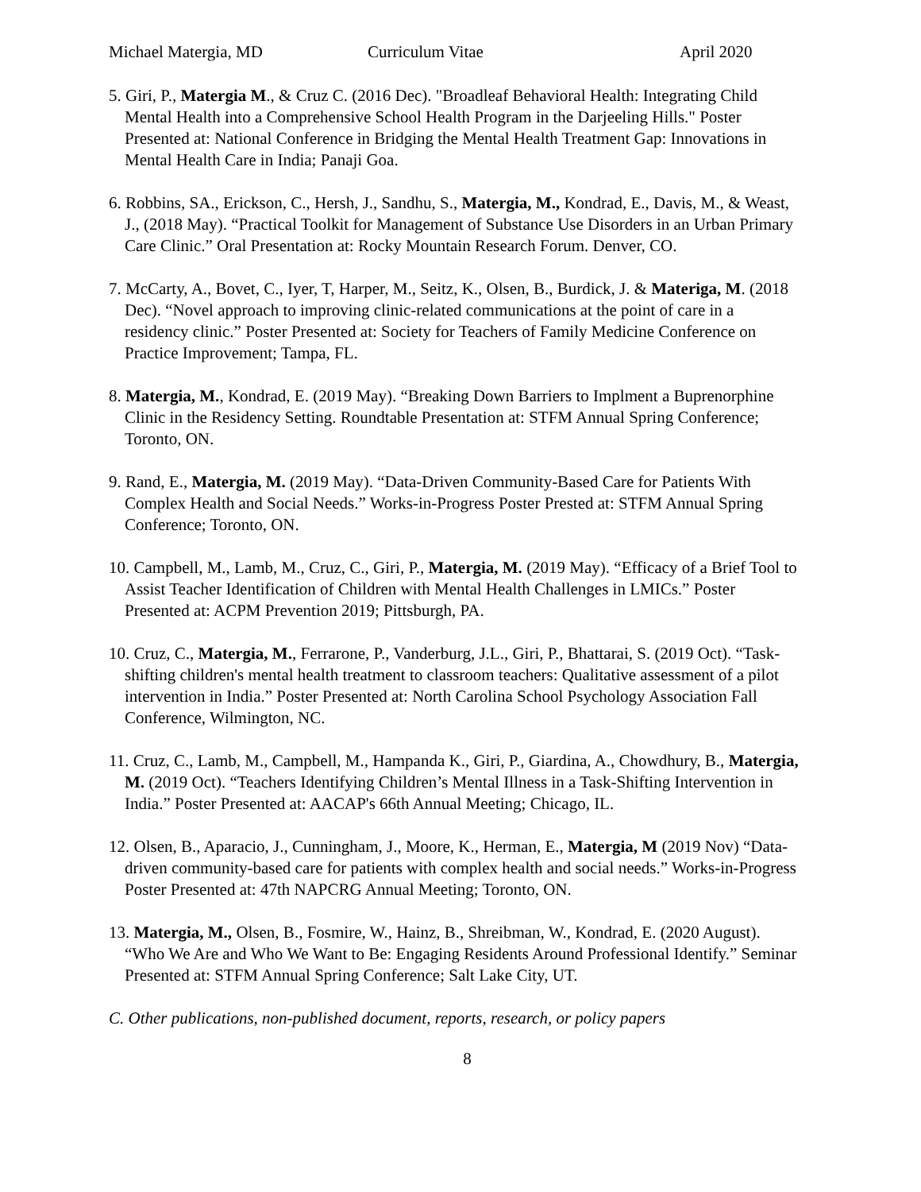Michael Matergia, MD Curriculum Vitae April 2020
5. Giri, P., Matergia M., & Cruz C. (2016 Dec). "Broadleaf Behavioral Health: Integrating Child Mental Health into a Comprehensive School Health Program in the Darjeeling Hills." Poster Presented at: National Conference in Bridging the Mental Health Treatment Gap: Innovations in Mental Health Care in India; Panaji Goa.
6. Robbins, SA., Erickson, C., Hersh, J., Sandhu, S., Matergia, M., Kondrad, E., Davis, M., & Weast, J., (2018 May). “Practical Toolkit for Management of Substance Use Disorders in an Urban Primary Care Clinic.” Oral Presentation at: Rocky Mountain Research Forum. Denver, CO.
7. McCarty, A., Bovet, C., Iyer, T, Harper, M., Seitz, K., Olsen, B., Burdick, J. & Materiga, M. (2018 Dec). “Novel approach to improving clinic-related communications at the point of care in a residency clinic.” Poster Presented at: Society for Teachers of Family Medicine Conference on Practice Improvement; Tampa, FL.
8. Matergia, M., Kondrad, E. (2019 May). “Breaking Down Barriers to Implment a Buprenorphine Clinic in the Residency Setting. Roundtable Presentation at: STFM Annual Spring Conference; Toronto, ON.
9. Rand, E., Matergia, M. (2019 May). “Data-Driven Community-Based Care for Patients With Complex Health and Social Needs.” Works-in-Progress Poster Prested at: STFM Annual Spring Conference; Toronto, ON.
10. Campbell, M., Lamb, M., Cruz, C., Giri, P., Matergia, M. (2019 May). “Efficacy of a Brief Tool to Assist Teacher Identification of Children with Mental Health Challenges in LMICs.” Poster Presented at: ACPM Prevention 2019; Pittsburgh, PA.
10. Cruz, C., Matergia, M., Ferrarone, P., Vanderburg, J.L., Giri, P., Bhattarai, S. (2019 Oct). “Task-shifting children's mental health treatment to classroom teachers: Qualitative assessment of a pilot intervention in India.” Poster Presented at: North Carolina School Psychology Association Fall Conference, Wilmington, NC.
11. Cruz, C., Lamb, M., Campbell, M., Hampanda K., Giri, P., Giardina, A., Chowdhury, B., Matergia, M. (2019 Oct). “Teachers Identifying Children’s Mental Illness in a Task-Shifting Intervention in India.” Poster Presented at: AACAP's 66th Annual Meeting; Chicago, IL.
12. Olsen, B., Aparacio, J., Cunningham, J., Moore, K., Herman, E., Matergia, M (2019 Nov) “Data-driven community-based care for patients with complex health and social needs.” Works-in-Progress Poster Presented at: 47th NAPCRG Annual Meeting; Toronto, ON.
13. Matergia, M., Olsen, B., Fosmire, W., Hainz, B., Shreibman, W., Kondrad, E. (2020 August). “Who We Are and Who We Want to Be: Engaging Residents Around Professional Identify.” Seminar Presented at: STFM Annual Spring Conference; Salt Lake City, UT.
C. Other publications, non-published document, reports, research, or policy papers
8